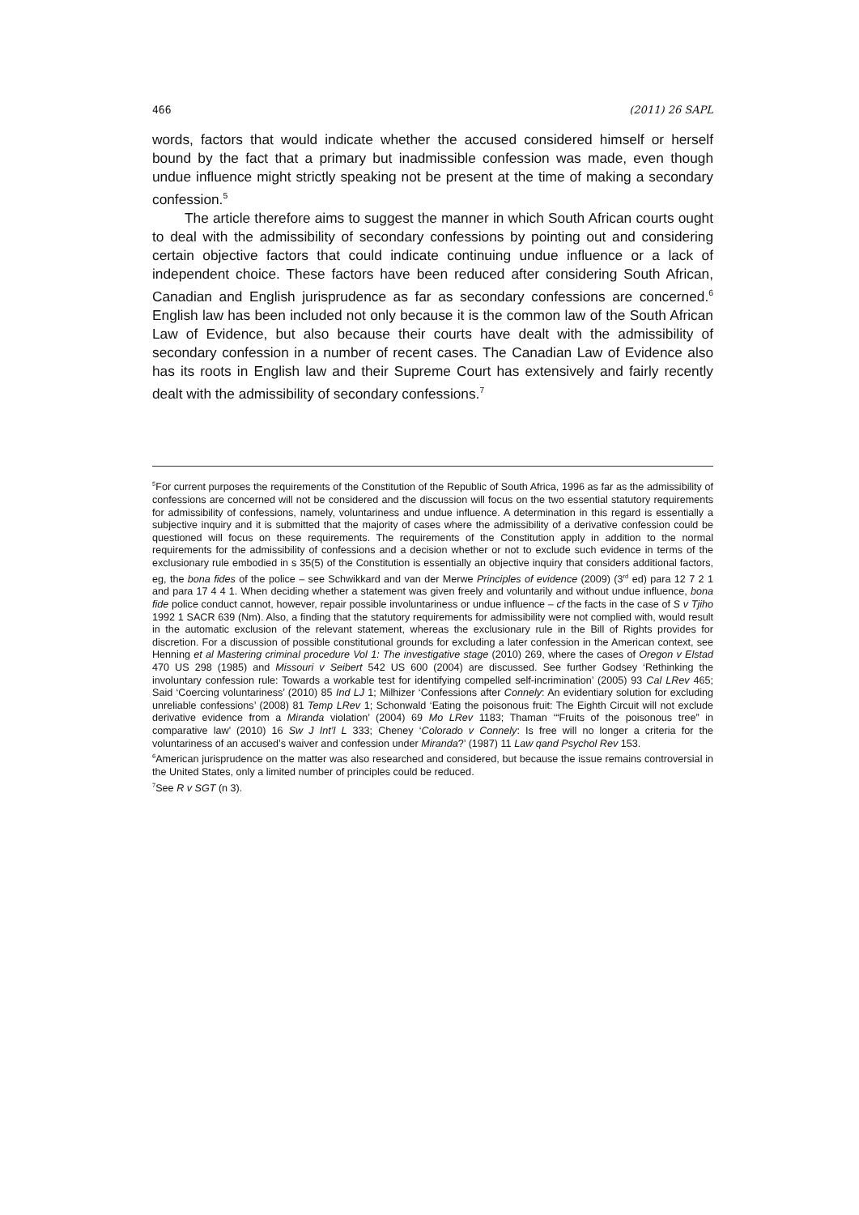466 (2011) 26 SAPL
words, factors that would indicate whether the accused considered himself or herself bound by the fact that a primary but inadmissible confession was made, even though undue influence might strictly speaking not be present at the time of making a secondary confession.<sup>5</sup>
The article therefore aims to suggest the manner in which South African courts ought to deal with the admissibility of secondary confessions by pointing out and considering certain objective factors that could indicate continuing undue influence or a lack of independent choice. These factors have been reduced after considering South African, Canadian and English jurisprudence as far as secondary confessions are concerned.<sup>6</sup> English law has been included not only because it is the common law of the South African Law of Evidence, but also because their courts have dealt with the admissibility of secondary confession in a number of recent cases. The Canadian Law of Evidence also has its roots in English law and their Supreme Court has extensively and fairly recently dealt with the admissibility of secondary confessions.<sup>7</sup>
<sup>5</sup> For current purposes the requirements of the Constitution of the Republic of South Africa, 1996 as far as the admissibility of confessions are concerned will not be considered and the discussion will focus on the two essential statutory requirements for admissibility of confessions, namely, voluntariness and undue influence. A determination in this regard is essentially a subjective inquiry and it is submitted that the majority of cases where the admissibility of a derivative confession could be questioned will focus on these requirements. The requirements of the Constitution apply in addition to the normal requirements for the admissibility of confessions and a decision whether or not to exclude such evidence in terms of the exclusionary rule embodied in s 35(5) of the Constitution is essentially an objective inquiry that considers additional factors, eg, the bona fides of the police – see Schwikkard and van der Merwe Principles of evidence (2009) (3<sup>rd</sup> ed) para 12 7 2 1 and para 17 4 4 1. When deciding whether a statement was given freely and voluntarily and without undue influence, bona fide police conduct cannot, however, repair possible involuntariness or undue influence – cf the facts in the case of S v Tjiho 1992 1 SACR 639 (Nm). Also, a finding that the statutory requirements for admissibility were not complied with, would result in the automatic exclusion of the relevant statement, whereas the exclusionary rule in the Bill of Rights provides for discretion. For a discussion of possible constitutional grounds for excluding a later confession in the American context, see Henning et al Mastering criminal procedure Vol 1: The investigative stage (2010) 269, where the cases of Oregon v Elstad 470 US 298 (1985) and Missouri v Seibert 542 US 600 (2004) are discussed. See further Godsey ‘Rethinking the involuntary confession rule: Towards a workable test for identifying compelled self-incrimination’ (2005) 93 Cal LRev 465; Said ‘Coercing voluntariness’ (2010) 85 Ind LJ 1; Milhizer ‘Confessions after Connely: An evidentiary solution for excluding unreliable confessions’ (2008) 81 Temp LRev 1; Schonwald ‘Eating the poisonous fruit: The Eighth Circuit will not exclude derivative evidence from a Miranda violation’ (2004) 69 Mo LRev 1183; Thaman ‘“Fruits of the poisonous tree” in comparative law’ (2010) 16 Sw J Int’l L 333; Cheney ‘Colorado v Connely: Is free will no longer a criteria for the voluntariness of an accused’s waiver and confession under Miranda?’ (1987) 11 Law qand Psychol Rev 153.
<sup>6</sup> American jurisprudence on the matter was also researched and considered, but because the issue remains controversial in the United States, only a limited number of principles could be reduced.
<sup>7</sup> See R v SGT (n 3).